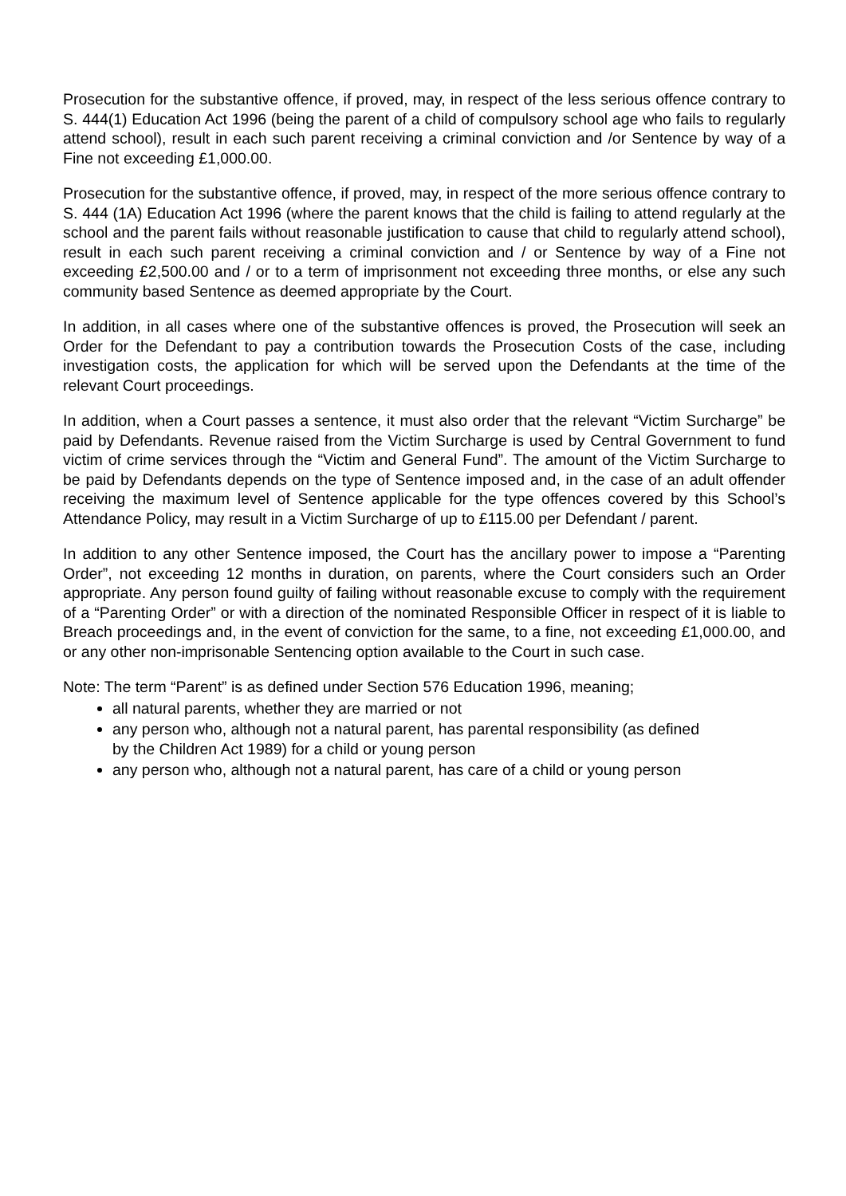Prosecution for the substantive offence, if proved, may, in respect of the less serious offence contrary to S. 444(1) Education Act 1996 (being the parent of a child of compulsory school age who fails to regularly attend school), result in each such parent receiving a criminal conviction and /or Sentence by way of a Fine not exceeding £1,000.00.
Prosecution for the substantive offence, if proved, may, in respect of the more serious offence contrary to S. 444 (1A) Education Act 1996 (where the parent knows that the child is failing to attend regularly at the school and the parent fails without reasonable justification to cause that child to regularly attend school), result in each such parent receiving a criminal conviction and / or Sentence by way of a Fine not exceeding £2,500.00 and / or to a term of imprisonment not exceeding three months, or else any such community based Sentence as deemed appropriate by the Court.
In addition, in all cases where one of the substantive offences is proved, the Prosecution will seek an Order for the Defendant to pay a contribution towards the Prosecution Costs of the case, including investigation costs, the application for which will be served upon the Defendants at the time of the relevant Court proceedings.
In addition, when a Court passes a sentence, it must also order that the relevant “Victim Surcharge” be paid by Defendants. Revenue raised from the Victim Surcharge is used by Central Government to fund victim of crime services through the “Victim and General Fund”. The amount of the Victim Surcharge to be paid by Defendants depends on the type of Sentence imposed and, in the case of an adult offender receiving the maximum level of Sentence applicable for the type offences covered by this School’s Attendance Policy, may result in a Victim Surcharge of up to £115.00 per Defendant / parent.
In addition to any other Sentence imposed, the Court has the ancillary power to impose a “Parenting Order”, not exceeding 12 months in duration, on parents, where the Court considers such an Order appropriate. Any person found guilty of failing without reasonable excuse to comply with the requirement of a “Parenting Order” or with a direction of the nominated Responsible Officer in respect of it is liable to Breach proceedings and, in the event of conviction for the same, to a fine, not exceeding £1,000.00, and or any other non-imprisonable Sentencing option available to the Court in such case.
Note: The term “Parent” is as defined under Section 576 Education 1996, meaning;
all natural parents, whether they are married or not
any person who, although not a natural parent, has parental responsibility (as defined by the Children Act 1989) for a child or young person
any person who, although not a natural parent, has care of a child or young person